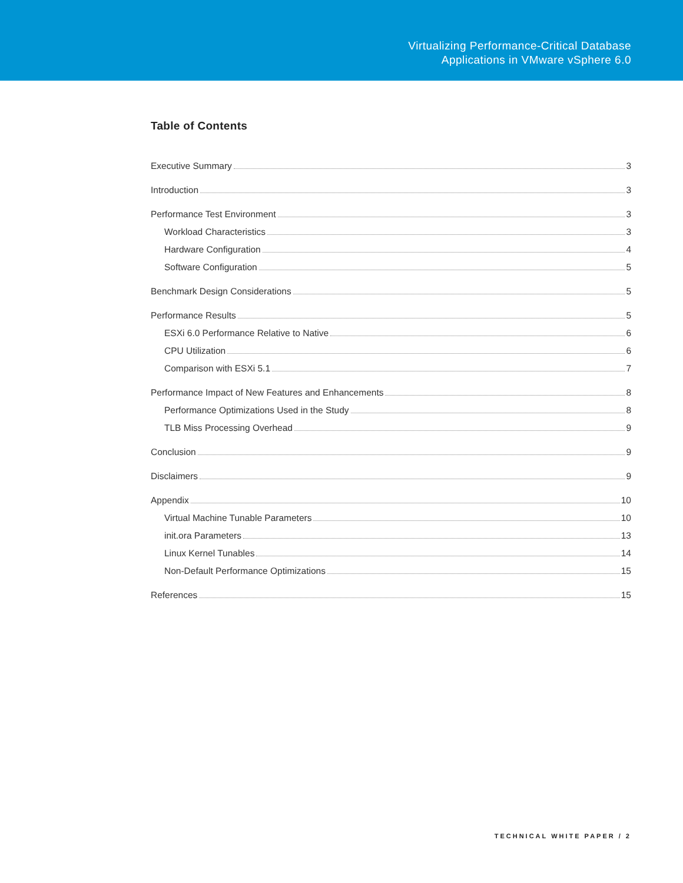Virtualizing Performance-Critical Database
Applications in VMware vSphere 6.0
Table of Contents
Executive Summary 3
Introduction 3
Performance Test Environment 3
Workload Characteristics 3
Hardware Configuration 4
Software Configuration 5
Benchmark Design Considerations 5
Performance Results 5
ESXi 6.0 Performance Relative to Native 6
CPU Utilization 6
Comparison with ESXi 5.1 7
Performance Impact of New Features and Enhancements 8
Performance Optimizations Used in the Study 8
TLB Miss Processing Overhead 9
Conclusion 9
Disclaimers 9
Appendix 10
Virtual Machine Tunable Parameters 10
init.ora Parameters 13
Linux Kernel Tunables 14
Non-Default Performance Optimizations 15
References 15
TECHNICAL WHITE PAPER / 2